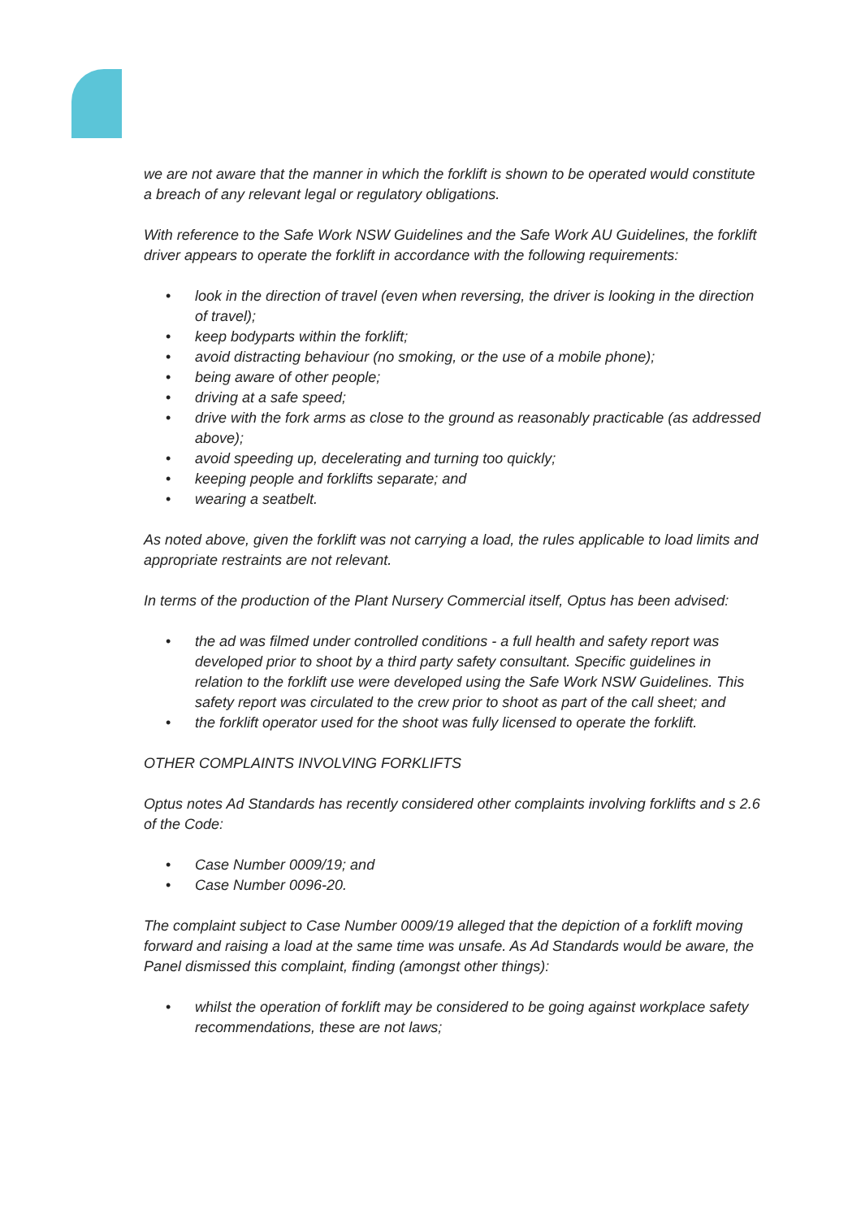we are not aware that the manner in which the forklift is shown to be operated would constitute a breach of any relevant legal or regulatory obligations.
With reference to the Safe Work NSW Guidelines and the Safe Work AU Guidelines, the forklift driver appears to operate the forklift in accordance with the following requirements:
• look in the direction of travel (even when reversing, the driver is looking in the direction of travel);
• keep bodyparts within the forklift;
• avoid distracting behaviour (no smoking, or the use of a mobile phone);
• being aware of other people;
• driving at a safe speed;
• drive with the fork arms as close to the ground as reasonably practicable (as addressed above);
• avoid speeding up, decelerating and turning too quickly;
• keeping people and forklifts separate; and
• wearing a seatbelt.
As noted above, given the forklift was not carrying a load, the rules applicable to load limits and appropriate restraints are not relevant.
In terms of the production of the Plant Nursery Commercial itself, Optus has been advised:
• the ad was filmed under controlled conditions - a full health and safety report was developed prior to shoot by a third party safety consultant. Specific guidelines in relation to the forklift use were developed using the Safe Work NSW Guidelines. This safety report was circulated to the crew prior to shoot as part of the call sheet; and
• the forklift operator used for the shoot was fully licensed to operate the forklift.
OTHER COMPLAINTS INVOLVING FORKLIFTS
Optus notes Ad Standards has recently considered other complaints involving forklifts and s 2.6 of the Code:
• Case Number 0009/19; and
• Case Number 0096-20.
The complaint subject to Case Number 0009/19 alleged that the depiction of a forklift moving forward and raising a load at the same time was unsafe. As Ad Standards would be aware, the Panel dismissed this complaint, finding (amongst other things):
• whilst the operation of forklift may be considered to be going against workplace safety recommendations, these are not laws;